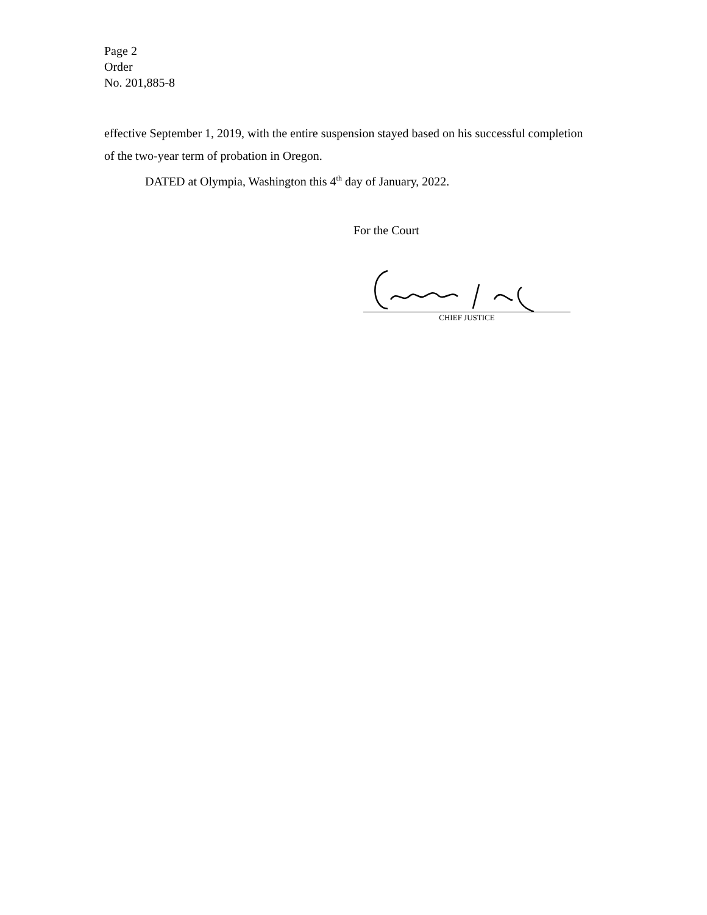Page 2
Order
No. 201,885-8
effective September 1, 2019, with the entire suspension stayed based on his successful completion of the two-year term of probation in Oregon.
DATED at Olympia, Washington this 4<sup>th</sup> day of January, 2022.
For the Court
CHIEF JUSTICE